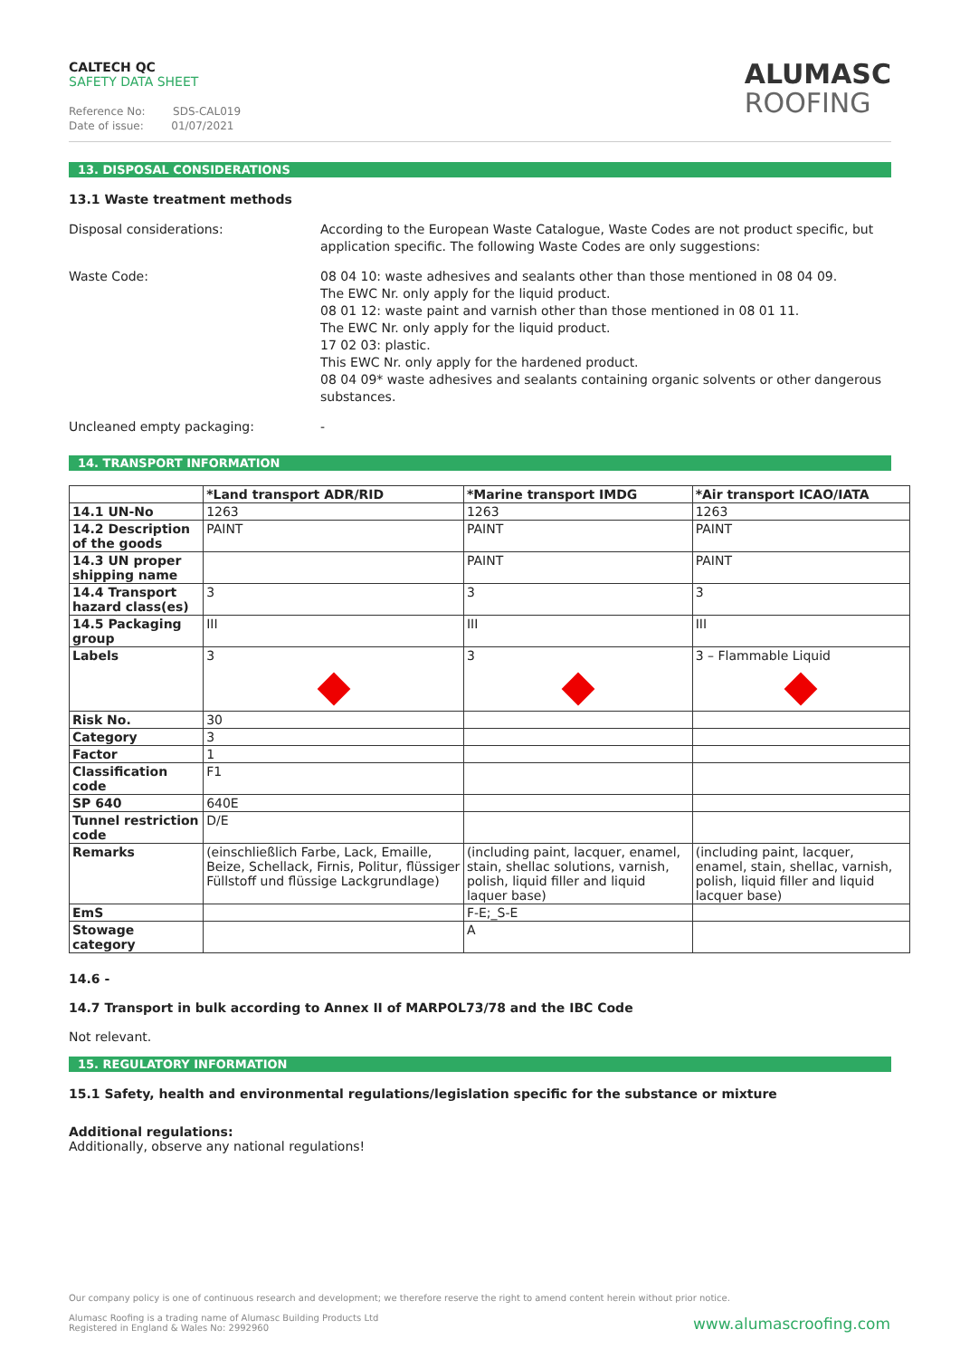CALTECH QC
SAFETY DATA SHEET
Reference No: SDS-CAL019
Date of issue: 01/07/2021
ALUMASC
ROOFING
13. DISPOSAL CONSIDERATIONS
13.1 Waste treatment methods
Disposal considerations: According to the European Waste Catalogue, Waste Codes are not product specific, but application specific. The following Waste Codes are only suggestions:
Waste Code: 08 04 10: waste adhesives and sealants other than those mentioned in 08 04 09.
The EWC Nr. only apply for the liquid product.
08 01 12: waste paint and varnish other than those mentioned in 08 01 11.
The EWC Nr. only apply for the liquid product.
17 02 03: plastic.
This EWC Nr. only apply for the hardened product.
08 04 09* waste adhesives and sealants containing organic solvents or other dangerous substances.
Uncleaned empty packaging: -
14. TRANSPORT INFORMATION
| | *Land transport ADR/RID | *Marine transport IMDG | *Air transport ICAO/IATA |
| --- | --- | --- | --- |
| 14.1 UN-No | 1263 | 1263 | 1263 |
| 14.2 Description of the goods | PAINT | PAINT | PAINT |
| 14.3 UN proper shipping name | | PAINT | PAINT |
| 14.4 Transport hazard class(es) | 3 | 3 | 3 |
| 14.5 Packaging group | III | III | III |
| Labels | 3 | 3 | 3 – Flammable Liquid |
| Risk No. | 30 | | |
| Category | 3 | | |
| Factor | 1 | | |
| Classification code | F1 | | |
| SP 640 | 640E | | |
| Tunnel restriction code | D/E | | |
| Remarks | (einschließlich Farbe, Lack, Emaille, Beize, Schellack, Firnis, Politur, flüssiger Füllstoff und flüssige Lackgrundlage) | (including paint, lacquer, enamel, stain, shellac solutions, varnish, polish, liquid filler and liquid laquer base) | (including paint, lacquer, enamel, stain, shellac, varnish, polish, liquid filler and liquid lacquer base) |
| EmS | | F-E;_S-E | |
| Stowage category | | A | |
14.6 -
14.7 Transport in bulk according to Annex II of MARPOL73/78 and the IBC Code
Not relevant.
15. REGULATORY INFORMATION
15.1 Safety, health and environmental regulations/legislation specific for the substance or mixture
Additional regulations:
Additionally, observe any national regulations!
Our company policy is one of continuous research and development; we therefore reserve the right to amend content herein without prior notice.
Alumasc Roofing is a trading name of Alumasc Building Products Ltd
Registered in England & Wales No: 2992960
www.alumascroofing.com